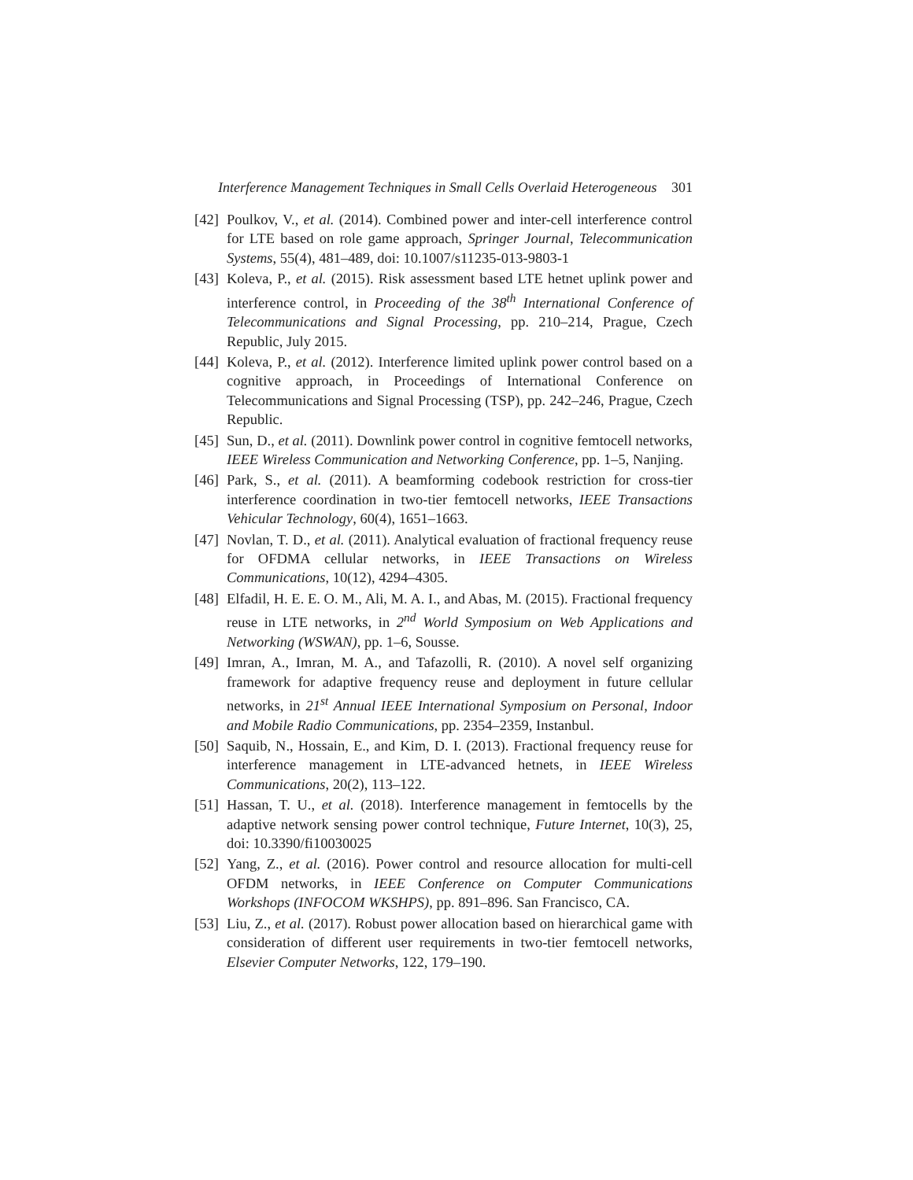Interference Management Techniques in Small Cells Overlaid Heterogeneous 301
[42]
Poulkov, V., et al. (2014). Combined power and inter-cell interference control for LTE based on role game approach, Springer Journal, Telecommunication Systems, 55(4), 481–489, doi: 10.1007/s11235-013-9803-1
[43]
Koleva, P., et al. (2015). Risk assessment based LTE hetnet uplink power and interference control, in Proceeding of the 38<sup>th</sup> International Conference of Telecommunications and Signal Processing, pp. 210–214, Prague, Czech Republic, July 2015.
[44]
Koleva, P., et al. (2012). Interference limited uplink power control based on a cognitive approach, in Proceedings of International Conference on Telecommunications and Signal Processing (TSP), pp. 242–246, Prague, Czech Republic.
[45]
Sun, D., et al. (2011). Downlink power control in cognitive femtocell networks, IEEE Wireless Communication and Networking Conference, pp. 1–5, Nanjing.
[46]
Park, S., et al. (2011). A beamforming codebook restriction for cross-tier interference coordination in two-tier femtocell networks, IEEE Transactions Vehicular Technology, 60(4), 1651–1663.
[47]
Novlan, T. D., et al. (2011). Analytical evaluation of fractional frequency reuse for OFDMA cellular networks, in IEEE Transactions on Wireless Communications, 10(12), 4294–4305.
[48]
Elfadil, H. E. E. O. M., Ali, M. A. I., and Abas, M. (2015). Fractional frequency reuse in LTE networks, in 2<sup>nd</sup> World Symposium on Web Applications and Networking (WSWAN), pp. 1–6, Sousse.
[49]
Imran, A., Imran, M. A., and Tafazolli, R. (2010). A novel self organizing framework for adaptive frequency reuse and deployment in future cellular networks, in 21<sup>st</sup> Annual IEEE International Symposium on Personal, Indoor and Mobile Radio Communications, pp. 2354–2359, Instanbul.
[50]
Saquib, N., Hossain, E., and Kim, D. I. (2013). Fractional frequency reuse for interference management in LTE-advanced hetnets, in IEEE Wireless Communications, 20(2), 113–122.
[51]
Hassan, T. U., et al. (2018). Interference management in femtocells by the adaptive network sensing power control technique, Future Internet, 10(3), 25, doi: 10.3390/fi10030025
[52]
Yang, Z., et al. (2016). Power control and resource allocation for multi-cell OFDM networks, in IEEE Conference on Computer Communications Workshops (INFOCOM WKSHPS), pp. 891–896. San Francisco, CA.
[53]
Liu, Z., et al. (2017). Robust power allocation based on hierarchical game with consideration of different user requirements in two-tier femtocell networks, Elsevier Computer Networks, 122, 179–190.